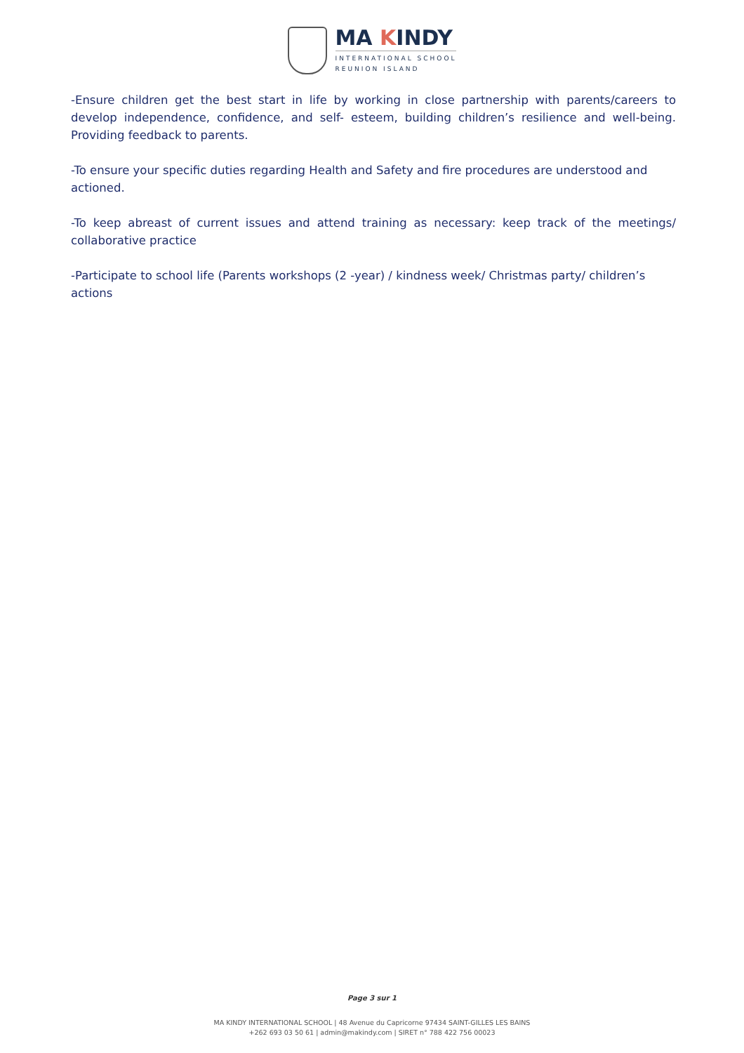MA KINDY
INTERNATIONAL SCHOOL
REUNION ISLAND
-Ensure children get the best start in life by working in close partnership with parents/careers to develop independence, confidence, and self- esteem, building children’s resilience and well-being. Providing feedback to parents.
-To ensure your specific duties regarding Health and Safety and fire procedures are understood and actioned.
-To keep abreast of current issues and attend training as necessary: keep track of the meetings/ collaborative practice
-Participate to school life (Parents workshops (2 -year) / kindness week/ Christmas party/ children’s actions
Page 3 sur 1
MA KINDY INTERNATIONAL SCHOOL | 48 Avenue du Capricorne 97434 SAINT-GILLES LES BAINS
+262 693 03 50 61 | admin@makindy.com | SIRET n° 788 422 756 00023